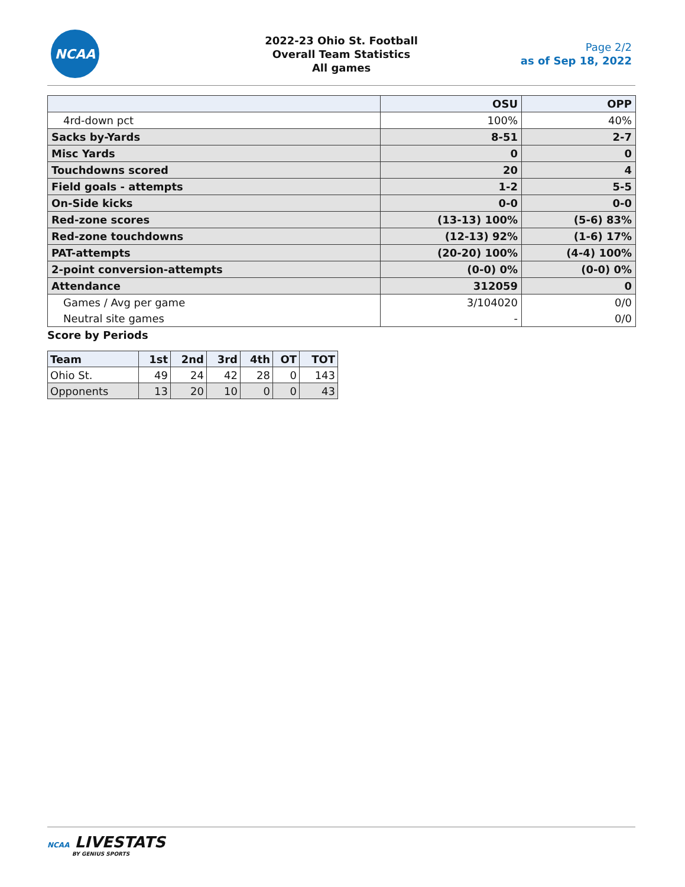NCAA
2022-23 Ohio St. Football
Overall Team Statistics
All games
Page 2/2
as of Sep 18, 2022
| | OSU | OPP |
| --- | --- | --- |
| 4rd-down pct | 100% | 40% |
| Sacks by-Yards | 8-51 | 2-7 |
| Misc Yards | 0 | 0 |
| Touchdowns scored | 20 | 4 |
| Field goals - attempts | 1-2 | 5-5 |
| On-Side kicks | 0-0 | 0-0 |
| Red-zone scores | (13-13) 100% | (5-6) 83% |
| Red-zone touchdowns | (12-13) 92% | (1-6) 17% |
| PAT-attempts | (20-20) 100% | (4-4) 100% |
| 2-point conversion-attempts | (0-0) 0% | (0-0) 0% |
| Attendance | 312059 | 0 |
| Games / Avg per game | 3/104020 | 0/0 |
| Neutral site games | - | 0/0 |
Score by Periods
| Team | 1st | 2nd | 3rd | 4th | OT | TOT |
| --- | --- | --- | --- | --- | --- | --- |
| Ohio St. | 49 | 24 | 42 | 28 | 0 | 143 |
| Opponents | 13 | 20 | 10 | 0 | 0 | 43 |
NCAA LIVESTATS
BY GENIUS SPORTS